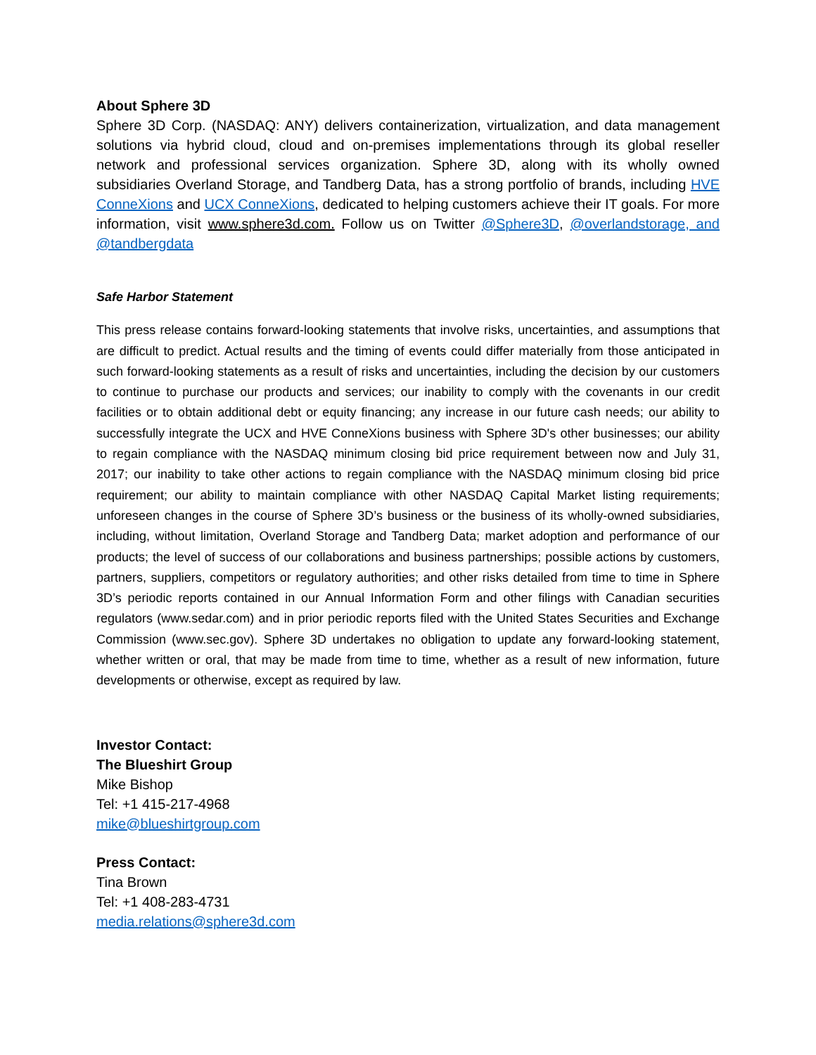About Sphere 3D
Sphere 3D Corp. (NASDAQ: ANY) delivers containerization, virtualization, and data management solutions via hybrid cloud, cloud and on-premises implementations through its global reseller network and professional services organization. Sphere 3D, along with its wholly owned subsidiaries Overland Storage, and Tandberg Data, has a strong portfolio of brands, including HVE ConneXions and UCX ConneXions, dedicated to helping customers achieve their IT goals. For more information, visit www.sphere3d.com. Follow us on Twitter @Sphere3D, @overlandstorage, and @tandbergdata
Safe Harbor Statement
This press release contains forward-looking statements that involve risks, uncertainties, and assumptions that are difficult to predict. Actual results and the timing of events could differ materially from those anticipated in such forward-looking statements as a result of risks and uncertainties, including the decision by our customers to continue to purchase our products and services; our inability to comply with the covenants in our credit facilities or to obtain additional debt or equity financing; any increase in our future cash needs; our ability to successfully integrate the UCX and HVE ConneXions business with Sphere 3D's other businesses; our ability to regain compliance with the NASDAQ minimum closing bid price requirement between now and July 31, 2017; our inability to take other actions to regain compliance with the NASDAQ minimum closing bid price requirement; our ability to maintain compliance with other NASDAQ Capital Market listing requirements; unforeseen changes in the course of Sphere 3D’s business or the business of its wholly-owned subsidiaries, including, without limitation, Overland Storage and Tandberg Data; market adoption and performance of our products; the level of success of our collaborations and business partnerships; possible actions by customers, partners, suppliers, competitors or regulatory authorities; and other risks detailed from time to time in Sphere 3D’s periodic reports contained in our Annual Information Form and other filings with Canadian securities regulators (www.sedar.com) and in prior periodic reports filed with the United States Securities and Exchange Commission (www.sec.gov). Sphere 3D undertakes no obligation to update any forward-looking statement, whether written or oral, that may be made from time to time, whether as a result of new information, future developments or otherwise, except as required by law.
Investor Contact:
The Blueshirt Group
Mike Bishop
Tel: +1 415-217-4968
mike@blueshirtgroup.com
Press Contact:
Tina Brown
Tel: +1 408-283-4731
media.relations@sphere3d.com